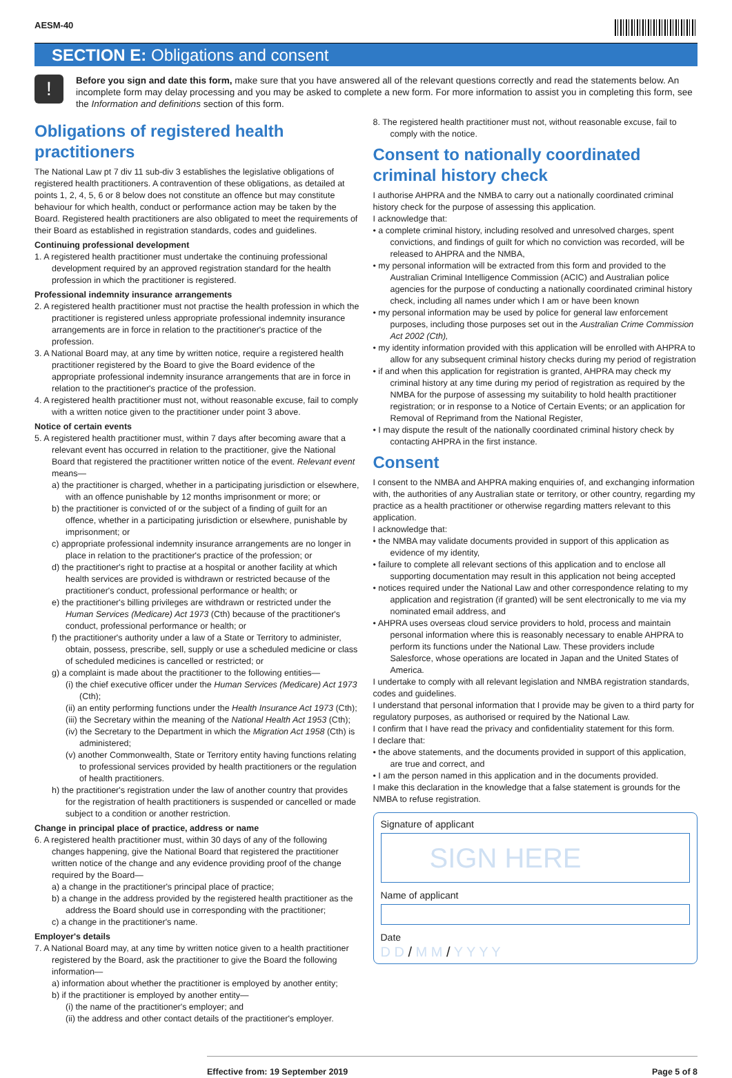AESM-40
SECTION E: Obligations and consent
!
Before you sign and date this form, make sure that you have answered all of the relevant questions correctly and read the statements below. An incomplete form may delay processing and you may be asked to complete a new form. For more information to assist you in completing this form, see the Information and definitions section of this form.
Obligations of registered health practitioners
The National Law pt 7 div 11 sub-div 3 establishes the legislative obligations of registered health practitioners. A contravention of these obligations, as detailed at points 1, 2, 4, 5, 6 or 8 below does not constitute an offence but may constitute behaviour for which health, conduct or performance action may be taken by the Board. Registered health practitioners are also obligated to meet the requirements of their Board as established in registration standards, codes and guidelines.
Continuing professional development
1. A registered health practitioner must undertake the continuing professional development required by an approved registration standard for the health profession in which the practitioner is registered.
Professional indemnity insurance arrangements
2. A registered health practitioner must not practise the health profession in which the practitioner is registered unless appropriate professional indemnity insurance arrangements are in force in relation to the practitioner's practice of the profession.
3. A National Board may, at any time by written notice, require a registered health practitioner registered by the Board to give the Board evidence of the appropriate professional indemnity insurance arrangements that are in force in relation to the practitioner's practice of the profession.
4. A registered health practitioner must not, without reasonable excuse, fail to comply with a written notice given to the practitioner under point 3 above.
Notice of certain events
5. A registered health practitioner must, within 7 days after becoming aware that a relevant event has occurred in relation to the practitioner, give the National Board that registered the practitioner written notice of the event. Relevant event means—
a) the practitioner is charged, whether in a participating jurisdiction or elsewhere, with an offence punishable by 12 months imprisonment or more; or
b) the practitioner is convicted of or the subject of a finding of guilt for an offence, whether in a participating jurisdiction or elsewhere, punishable by imprisonment; or
c) appropriate professional indemnity insurance arrangements are no longer in place in relation to the practitioner's practice of the profession; or
d) the practitioner's right to practise at a hospital or another facility at which health services are provided is withdrawn or restricted because of the practitioner's conduct, professional performance or health; or
e) the practitioner's billing privileges are withdrawn or restricted under the Human Services (Medicare) Act 1973 (Cth) because of the practitioner's conduct, professional performance or health; or
f) the practitioner's authority under a law of a State or Territory to administer, obtain, possess, prescribe, sell, supply or use a scheduled medicine or class of scheduled medicines is cancelled or restricted; or
g) a complaint is made about the practitioner to the following entities—
(i) the chief executive officer under the Human Services (Medicare) Act 1973 (Cth);
(ii) an entity performing functions under the Health Insurance Act 1973 (Cth);
(iii) the Secretary within the meaning of the National Health Act 1953 (Cth);
(iv) the Secretary to the Department in which the Migration Act 1958 (Cth) is administered;
(v) another Commonwealth, State or Territory entity having functions relating to professional services provided by health practitioners or the regulation of health practitioners.
h) the practitioner's registration under the law of another country that provides for the registration of health practitioners is suspended or cancelled or made subject to a condition or another restriction.
Change in principal place of practice, address or name
6. A registered health practitioner must, within 30 days of any of the following changes happening, give the National Board that registered the practitioner written notice of the change and any evidence providing proof of the change required by the Board—
a) a change in the practitioner's principal place of practice;
b) a change in the address provided by the registered health practitioner as the address the Board should use in corresponding with the practitioner;
c) a change in the practitioner's name.
Employer's details
7. A National Board may, at any time by written notice given to a health practitioner registered by the Board, ask the practitioner to give the Board the following information—
a) information about whether the practitioner is employed by another entity;
b) if the practitioner is employed by another entity—
(i) the name of the practitioner's employer; and
(ii) the address and other contact details of the practitioner's employer.
8. The registered health practitioner must not, without reasonable excuse, fail to comply with the notice.
Consent to nationally coordinated criminal history check
I authorise AHPRA and the NMBA to carry out a nationally coordinated criminal history check for the purpose of assessing this application.
I acknowledge that:
• a complete criminal history, including resolved and unresolved charges, spent convictions, and findings of guilt for which no conviction was recorded, will be released to AHPRA and the NMBA,
• my personal information will be extracted from this form and provided to the Australian Criminal Intelligence Commission (ACIC) and Australian police agencies for the purpose of conducting a nationally coordinated criminal history check, including all names under which I am or have been known
• my personal information may be used by police for general law enforcement purposes, including those purposes set out in the Australian Crime Commission Act 2002 (Cth),
• my identity information provided with this application will be enrolled with AHPRA to allow for any subsequent criminal history checks during my period of registration
• if and when this application for registration is granted, AHPRA may check my criminal history at any time during my period of registration as required by the NMBA for the purpose of assessing my suitability to hold health practitioner registration; or in response to a Notice of Certain Events; or an application for Removal of Reprimand from the National Register,
• I may dispute the result of the nationally coordinated criminal history check by contacting AHPRA in the first instance.
Consent
I consent to the NMBA and AHPRA making enquiries of, and exchanging information with, the authorities of any Australian state or territory, or other country, regarding my practice as a health practitioner or otherwise regarding matters relevant to this application.
I acknowledge that:
• the NMBA may validate documents provided in support of this application as evidence of my identity,
• failure to complete all relevant sections of this application and to enclose all supporting documentation may result in this application not being accepted
• notices required under the National Law and other correspondence relating to my application and registration (if granted) will be sent electronically to me via my nominated email address, and
• AHPRA uses overseas cloud service providers to hold, process and maintain personal information where this is reasonably necessary to enable AHPRA to perform its functions under the National Law. These providers include Salesforce, whose operations are located in Japan and the United States of America.
I undertake to comply with all relevant legislation and NMBA registration standards, codes and guidelines.
I understand that personal information that I provide may be given to a third party for regulatory purposes, as authorised or required by the National Law.
I confirm that I have read the privacy and confidentiality statement for this form.
I declare that:
• the above statements, and the documents provided in support of this application, are true and correct, and
• I am the person named in this application and in the documents provided.
I make this declaration in the knowledge that a false statement is grounds for the NMBA to refuse registration.
Signature of applicant
SIGN HERE
Name of applicant
Date
D D / M M / Y Y Y Y
Effective from: 19 September 2019 Page 5 of 8